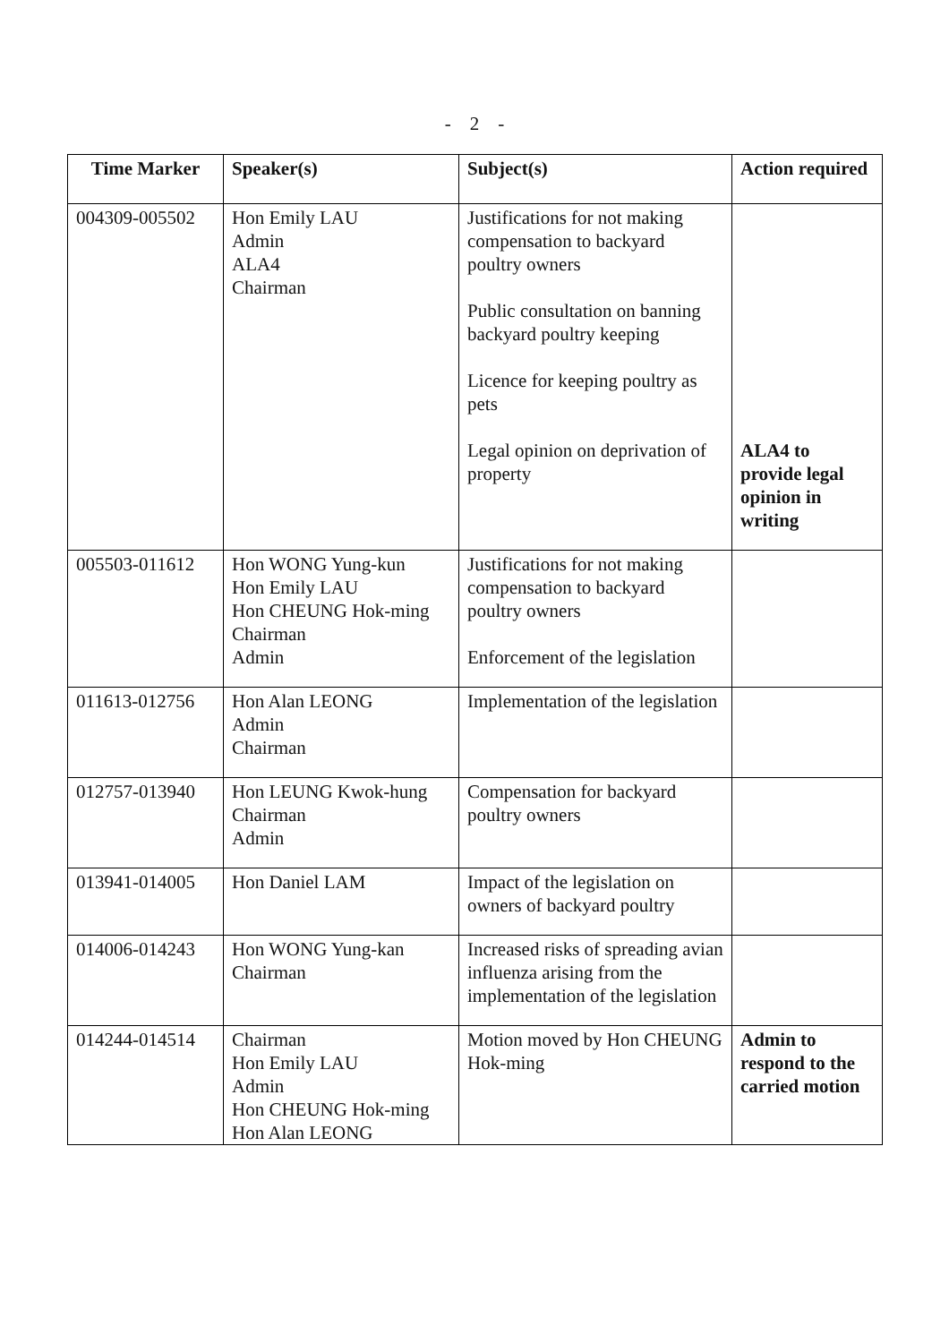- 2 -
| Time Marker | Speaker(s) | Subject(s) | Action required |
| --- | --- | --- | --- |
| 004309-005502 | Hon Emily LAU Admin ALA4 Chairman | Justifications for not making compensation to backyard poultry owners Public consultation on banning backyard poultry keeping Licence for keeping poultry as pets Legal opinion on deprivation of property | ALA4 to provide legal opinion in writing |
| 005503-011612 | Hon WONG Yung-kun Hon Emily LAU Hon CHEUNG Hok-ming Chairman Admin | Justifications for not making compensation to backyard poultry owners Enforcement of the legislation | |
| 011613-012756 | Hon Alan LEONG Admin Chairman | Implementation of the legislation | |
| 012757-013940 | Hon LEUNG Kwok-hung Chairman Admin | Compensation for backyard poultry owners | |
| 013941-014005 | Hon Daniel LAM | Impact of the legislation on owners of backyard poultry | |
| 014006-014243 | Hon WONG Yung-kan Chairman | Increased risks of spreading avian influenza arising from the implementation of the legislation | |
| 014244-014514 | Chairman Hon Emily LAU Admin Hon CHEUNG Hok-ming Hon Alan LEONG | Motion moved by Hon CHEUNG Hok-ming | Admin to respond to the carried motion |